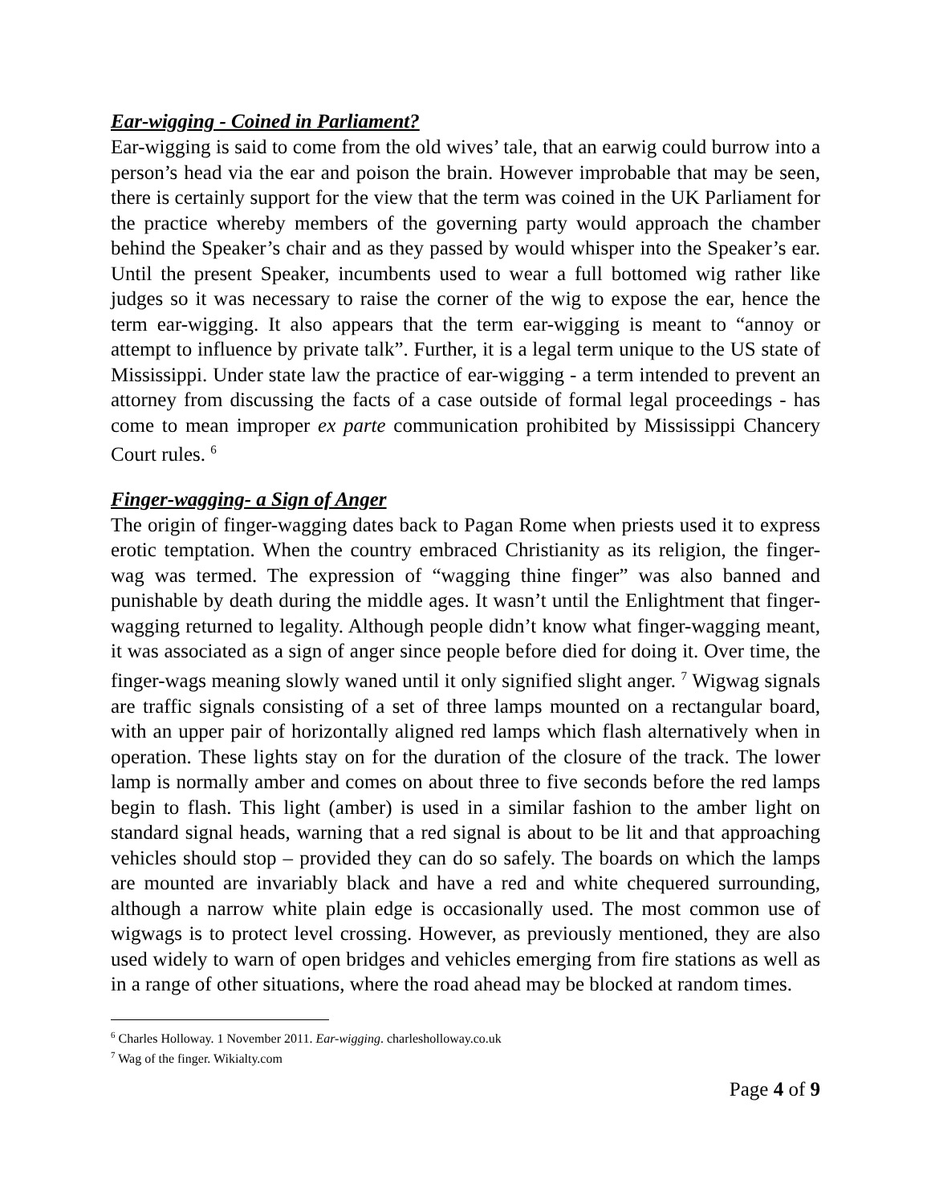Ear-wigging - Coined in Parliament?
Ear-wigging is said to come from the old wives’ tale, that an earwig could burrow into a person’s head via the ear and poison the brain. However improbable that may be seen, there is certainly support for the view that the term was coined in the UK Parliament for the practice whereby members of the governing party would approach the chamber behind the Speaker’s chair and as they passed by would whisper into the Speaker’s ear. Until the present Speaker, incumbents used to wear a full bottomed wig rather like judges so it was necessary to raise the corner of the wig to expose the ear, hence the term ear-wigging. It also appears that the term ear-wigging is meant to “annoy or attempt to influence by private talk”. Further, it is a legal term unique to the US state of Mississippi. Under state law the practice of ear-wigging - a term intended to prevent an attorney from discussing the facts of a case outside of formal legal proceedings - has come to mean improper ex parte communication prohibited by Mississippi Chancery Court rules. <sup>6</sup>
Finger-wagging- a Sign of Anger
The origin of finger-wagging dates back to Pagan Rome when priests used it to express erotic temptation. When the country embraced Christianity as its religion, the finger-wag was termed. The expression of “wagging thine finger” was also banned and punishable by death during the middle ages. It wasn’t until the Enlightment that finger-wagging returned to legality. Although people didn’t know what finger-wagging meant, it was associated as a sign of anger since people before died for doing it. Over time, the finger-wags meaning slowly waned until it only signified slight anger. <sup>7</sup> Wigwag signals are traffic signals consisting of a set of three lamps mounted on a rectangular board, with an upper pair of horizontally aligned red lamps which flash alternatively when in operation. These lights stay on for the duration of the closure of the track. The lower lamp is normally amber and comes on about three to five seconds before the red lamps begin to flash. This light (amber) is used in a similar fashion to the amber light on standard signal heads, warning that a red signal is about to be lit and that approaching vehicles should stop – provided they can do so safely. The boards on which the lamps are mounted are invariably black and have a red and white chequered surrounding, although a narrow white plain edge is occasionally used. The most common use of wigwags is to protect level crossing. However, as previously mentioned, they are also used widely to warn of open bridges and vehicles emerging from fire stations as well as in a range of other situations, where the road ahead may be blocked at random times.
<sup>6</sup> Charles Holloway. 1 November 2011. Ear-wigging. charlesholloway.co.uk
<sup>7</sup> Wag of the finger. Wikialty.com
Page 4 of 9